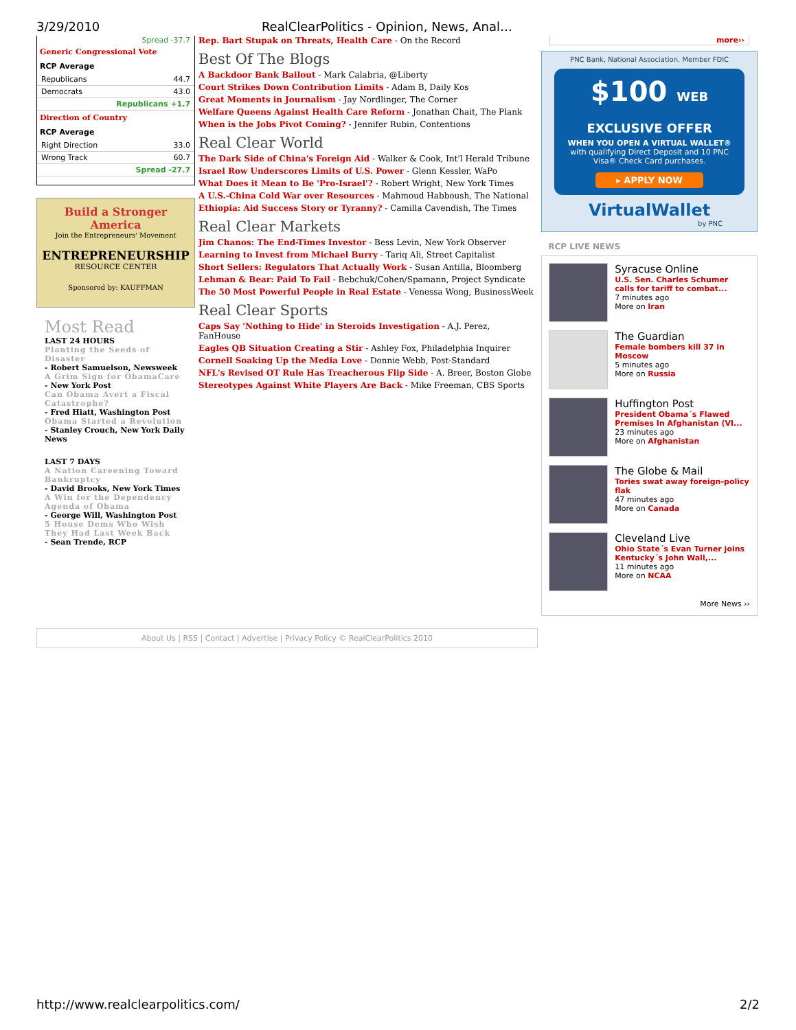3/29/2010 RealClearPolitics - Opinion, News, Anal…
Spread -37.7
Generic Congressional Vote
RCP Average
| Republicans | 44.7 |
| Democrats | 43.0 |
| Republicans +1.7 | |
Direction of Country
RCP Average
| Right Direction | 33.0 |
| Wrong Track | 60.7 |
| Spread -27.7 | |
Build a Stronger America
Join the Entrepreneurs' Movement
ENTREPRENEURSHIP
RESOURCE CENTER
Sponsored by: KAUFFMAN
Most Read
LAST 24 HOURS
Planting the Seeds of Disaster
- Robert Samuelson, Newsweek
A Grim Sign for ObamaCare
- New York Post
Can Obama Avert a Fiscal Catastrophe?
- Fred Hiatt, Washington Post
Obama Started a Revolution
- Stanley Crouch, New York Daily News
LAST 7 DAYS
A Nation Careening Toward Bankruptcy
- David Brooks, New York Times
A Win for the Dependency Agenda of Obama
- George Will, Washington Post
5 House Dems Who Wish They Had Last Week Back
- Sean Trende, RCP
Rep. Bart Stupak on Threats, Health Care - On the Record
Best Of The Blogs
A Backdoor Bank Bailout - Mark Calabria, @Liberty
Court Strikes Down Contribution Limits - Adam B, Daily Kos
Great Moments in Journalism - Jay Nordlinger, The Corner
Welfare Queens Against Health Care Reform - Jonathan Chait, The Plank
When is the Jobs Pivot Coming? - Jennifer Rubin, Contentions
Real Clear World
The Dark Side of China's Foreign Aid - Walker & Cook, Int'l Herald Tribune
Israel Row Underscores Limits of U.S. Power - Glenn Kessler, WaPo
What Does it Mean to Be 'Pro-Israel'? - Robert Wright, New York Times
A U.S.-China Cold War over Resources - Mahmoud Habboush, The National
Ethiopia: Aid Success Story or Tyranny? - Camilla Cavendish, The Times
Real Clear Markets
Jim Chanos: The End-Times Investor - Bess Levin, New York Observer
Learning to Invest from Michael Burry - Tariq Ali, Street Capitalist
Short Sellers: Regulators That Actually Work - Susan Antilla, Bloomberg
Lehman & Bear: Paid To Fail - Bebchuk/Cohen/Spamann, Project Syndicate
The 50 Most Powerful People in Real Estate - Venessa Wong, BusinessWeek
Real Clear Sports
Caps Say 'Nothing to Hide' in Steroids Investigation - A.J. Perez, FanHouse
Eagles QB Situation Creating a Stir - Ashley Fox, Philadelphia Inquirer
Cornell Soaking Up the Media Love - Donnie Webb, Post-Standard
NFL's Revised OT Rule Has Treacherous Flip Side - A. Breer, Boston Globe
Stereotypes Against White Players Are Back - Mike Freeman, CBS Sports
more››
PNC Bank, National Association. Member FDIC
$100 WEB EXCLUSIVE OFFER
WHEN YOU OPEN A VIRTUAL WALLET®
with qualifying Direct Deposit and 10 PNC Visa® Check Card purchases.
▸ APPLY NOW
VirtualWallet
by PNC
RCP LIVE NEWS
Syracuse Online
U.S. Sen. Charles Schumer calls for tariff to combat...
7 minutes ago
More on Iran
The Guardian
Female bombers kill 37 in Moscow
5 minutes ago
More on Russia
Huffington Post
President Obama´s Flawed Premises In Afghanistan (VI...
23 minutes ago
More on Afghanistan
The Globe & Mail
Tories swat away foreign-policy flak
47 minutes ago
More on Canada
Cleveland Live
Ohio State´s Evan Turner joins Kentucky´s John Wall,...
11 minutes ago
More on NCAA
More News ››
About Us | RSS | Contact | Advertise | Privacy Policy © RealClearPolitics 2010
http://www.realclearpolitics.com/ 2/2